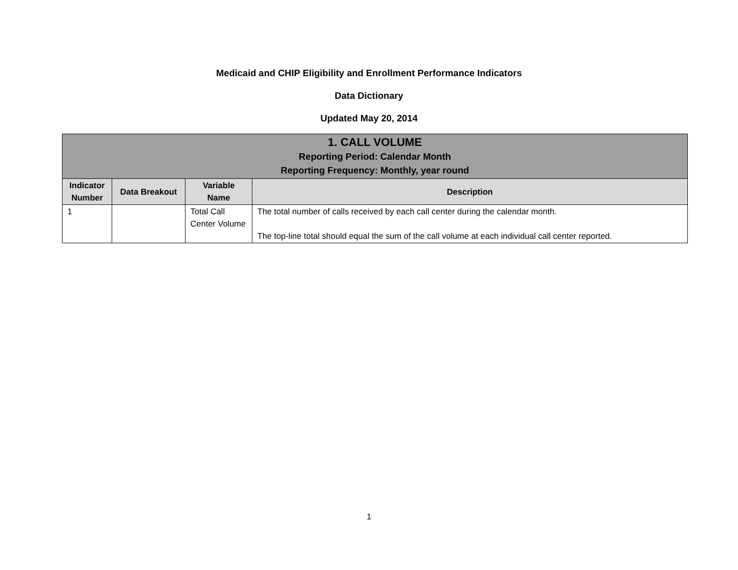Medicaid and CHIP Eligibility and Enrollment Performance Indicators
Data Dictionary
Updated May 20, 2014
| 1. CALL VOLUME Reporting Period: Calendar Month Reporting Frequency: Monthly, year round | | | |
| Indicator Number | Data Breakout | Variable Name | Description |
| 1 | | Total Call Center Volume | The total number of calls received by each call center during the calendar month. The top-line total should equal the sum of the call volume at each individual call center reported. |
1